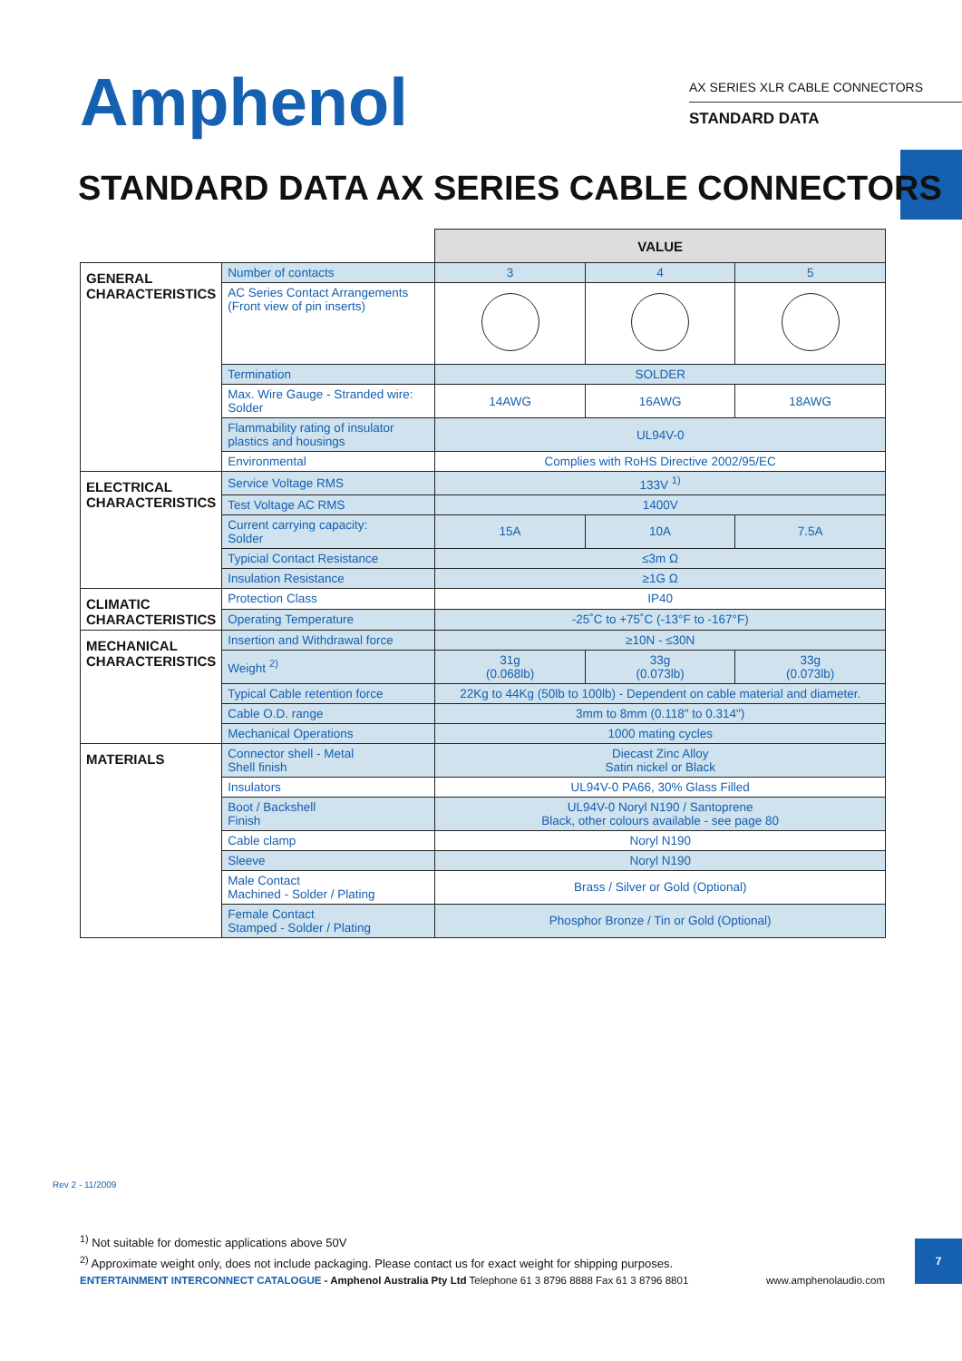Amphenol
AX SERIES XLR CABLE CONNECTORS
STANDARD DATA
STANDARD DATA AX SERIES CABLE CONNECTORS
| | | VALUE | | |
| GENERAL CHARACTERISTICS | Number of contacts | 3 | 4 | 5 |
| | AC Series Contact Arrangements (Front view of pin inserts) | | | |
| | Termination | SOLDER | | |
| | Max. Wire Gauge - Stranded wire: Solder | 14AWG | 16AWG | 18AWG |
| | Flammability rating of insulator plastics and housings | UL94V-0 | | |
| | Environmental | Complies with RoHS Directive 2002/95/EC | | |
| ELECTRICAL CHARACTERISTICS | Service Voltage RMS | 133V <sup>1)</sup> | | |
| | Test Voltage AC RMS | 1400V | | |
| | Current carrying capacity: Solder | 15A | 10A | 7.5A |
| | Typicial Contact Resistance | ≤3m Ω | | |
| | Insulation Resistance | ≥1G Ω | | |
| CLIMATIC CHARACTERISTICS | Protection Class | IP40 | | |
| | Operating Temperature | -25˚C to +75˚C (-13°F to -167°F) | | |
| MECHANICAL CHARACTERISTICS | Insertion and Withdrawal force | ≥10N - ≤30N | | |
| | Weight <sup>2)</sup> | 31g (0.068lb) | 33g (0.073lb) | 33g (0.073lb) |
| | Typical Cable retention force | 22Kg to 44Kg (50lb to 100lb) - Dependent on cable material and diameter. | | |
| | Cable O.D. range | 3mm to 8mm (0.118" to 0.314") | | |
| | Mechanical Operations | 1000 mating cycles | | |
| MATERIALS | Connector shell - Metal Shell finish | Diecast Zinc Alloy Satin nickel or Black | | |
| | Insulators | UL94V-0 PA66, 30% Glass Filled | | |
| | Boot / Backshell Finish | UL94V-0 Noryl N190 / Santoprene Black, other colours available - see page 80 | | |
| | Cable clamp | Noryl N190 | | |
| | Sleeve | Noryl N190 | | |
| | Male Contact Machined - Solder / Plating | Brass / Silver or Gold (Optional) | | |
| | Female Contact Stamped - Solder / Plating | Phosphor Bronze / Tin or Gold (Optional) | | |
Rev 2 - 11/2009
<sup>1)</sup> Not suitable for domestic applications above 50V
<sup>2)</sup> Approximate weight only, does not include packaging. Please contact us for exact weight for shipping purposes.
ENTERTAINMENT INTERCONNECT CATALOGUE - Amphenol Australia Pty Ltd Telephone 61 3 8796 8888 Fax 61 3 8796 8801 www.amphenolaudio.com
7